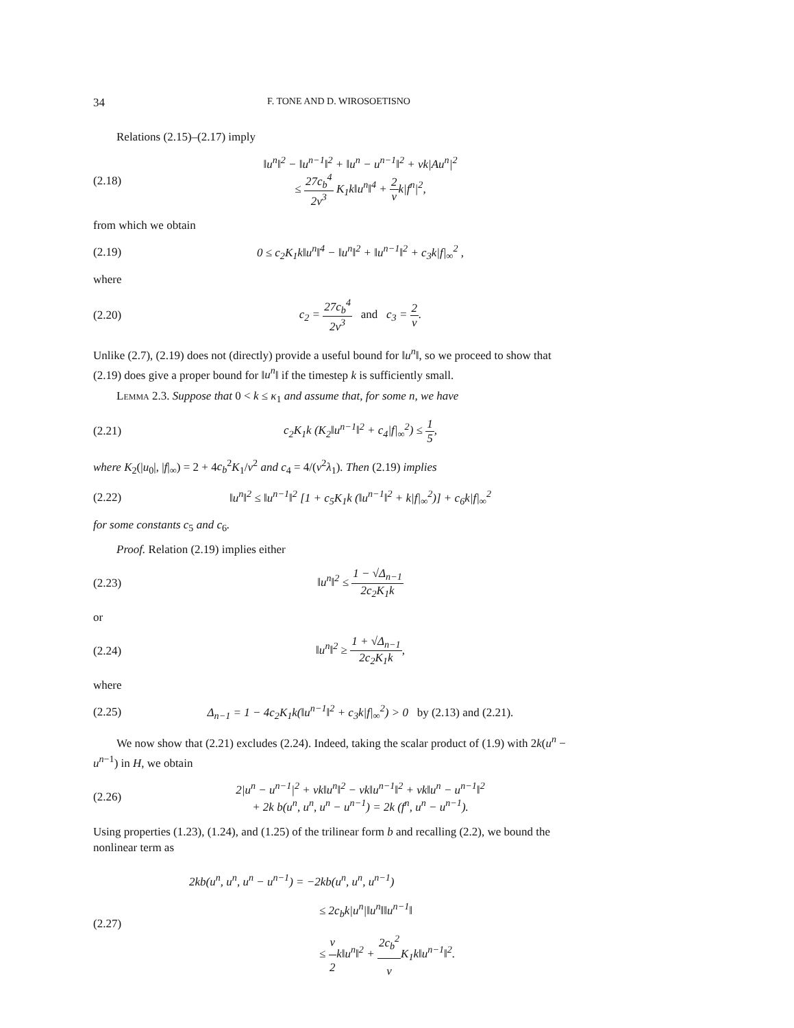34 F. TONE AND D. WIROSOETISNO
Relations (2.15)–(2.17) imply
(2.18) ‖u<sup>n</sup>‖<sup>2</sup> − ‖u<sup>n−1</sup>‖<sup>2</sup> + ‖u<sup>n</sup> − u<sup>n−1</sup>‖<sup>2</sup> + νk|Au<sup>n</sup>|<sup>2</sup>
≤ 27c<sub>b</sub><sup>4</sup> 2ν<sup>3</sup> K<sub>1</sub>k‖u<sup>n</sup>‖<sup>4</sup> + 2 νk|f<sup>n</sup>|<sup>2</sup>,
from which we obtain
(2.19) 0 ≤ c<sub>2</sub>K<sub>1</sub>k‖u<sup>n</sup>‖<sup>4</sup> − ‖u<sup>n</sup>‖<sup>2</sup> + ‖u<sup>n−1</sup>‖<sup>2</sup> + c<sub>3</sub>k|f|<sub>∞</sub><sup>2</sup> ,
where
(2.20) c<sub>2</sub> = 27c<sub>b</sub><sup>4</sup> 2ν<sup>3</sup> and c<sub>3</sub> = 2 ν.
Unlike (2.7), (2.19) does not (directly) provide a useful bound for ‖u<sup>n</sup>‖, so we proceed to show that (2.19) does give a proper bound for ‖u<sup>n</sup>‖ if the timestep k is sufficiently small.
Lemma 2.3. Suppose that 0 < k ≤ κ<sub>1</sub> and assume that, for some n, we have
(2.21) c<sub>2</sub>K<sub>1</sub>k (K<sub>2</sub>‖u<sup>n−1</sup>‖<sup>2</sup> + c<sub>4</sub>|f|<sub>∞</sub><sup>2</sup>) ≤ 1 5,
where K<sub>2</sub>(|u<sub>0</sub>|, |f|<sub>∞</sub>) = 2 + 4c<sub>b</sub><sup>2</sup>K<sub>1</sub>/ν<sup>2</sup> and c<sub>4</sub> = 4/(ν<sup>2</sup>λ<sub>1</sub>). Then (2.19) implies
(2.22) ‖u<sup>n</sup>‖<sup>2</sup> ≤ ‖u<sup>n−1</sup>‖<sup>2</sup> [1 + c<sub>5</sub>K<sub>1</sub>k (‖u<sup>n−1</sup>‖<sup>2</sup> + k|f|<sub>∞</sub><sup>2</sup>)] + c<sub>6</sub>k|f|<sub>∞</sub><sup>2</sup>
for some constants c<sub>5</sub> and c<sub>6</sub>.
Proof. Relation (2.19) implies either
(2.23) ‖u<sup>n</sup>‖<sup>2</sup> ≤ 1 − √Δ<sub>n−1</sub> 2c<sub>2</sub>K<sub>1</sub>k
or
(2.24) ‖u<sup>n</sup>‖<sup>2</sup> ≥ 1 + √Δ<sub>n−1</sub> 2c<sub>2</sub>K<sub>1</sub>k,
where
(2.25) Δ<sub>n−1</sub> = 1 − 4c<sub>2</sub>K<sub>1</sub>k(‖u<sup>n−1</sup>‖<sup>2</sup> + c<sub>3</sub>k|f|<sub>∞</sub><sup>2</sup>) > 0 by (2.13) and (2.21).
We now show that (2.21) excludes (2.24). Indeed, taking the scalar product of (1.9) with 2k(u<sup>n</sup> − u<sup>n−1</sup>) in H, we obtain
(2.26) 2|u<sup>n</sup> − u<sup>n−1</sup>|<sup>2</sup> + νk‖u<sup>n</sup>‖<sup>2</sup> − νk‖u<sup>n−1</sup>‖<sup>2</sup> + νk‖u<sup>n</sup> − u<sup>n−1</sup>‖<sup>2</sup>
+ 2k b(u<sup>n</sup>, u<sup>n</sup>, u<sup>n</sup> − u<sup>n−1</sup>) = 2k (f<sup>n</sup>, u<sup>n</sup> − u<sup>n−1</sup>).
Using properties (1.23), (1.24), and (1.25) of the trilinear form b and recalling (2.2), we bound the nonlinear term as
(2.27) 2kb(u<sup>n</sup>, u<sup>n</sup>, u<sup>n</sup> − u<sup>n−1</sup>) = −2kb(u<sup>n</sup>, u<sup>n</sup>, u<sup>n−1</sup>)
≤ 2c<sub>b</sub>k|u<sup>n</sup>|‖u<sup>n</sup>‖‖u<sup>n−1</sup>‖
≤ ν 2k‖u<sup>n</sup>‖<sup>2</sup> + 2c<sub>b</sub><sup>2</sup> ν K<sub>1</sub>k‖u<sup>n−1</sup>‖<sup>2</sup>.